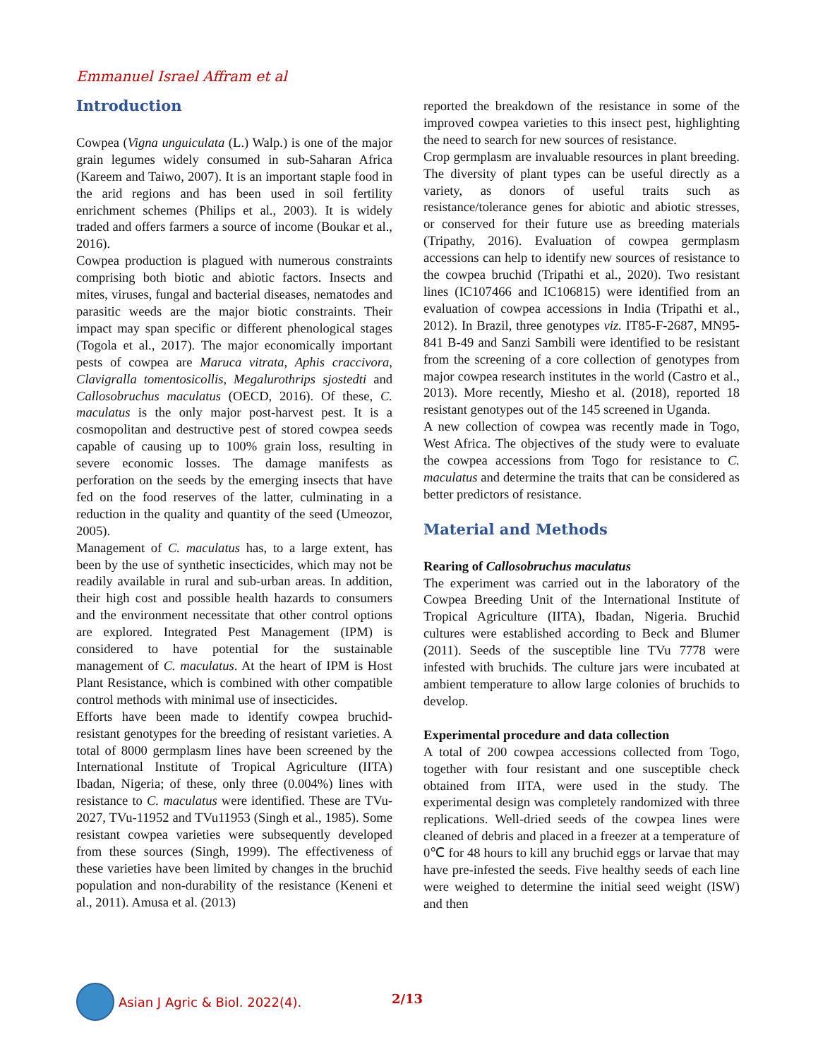Emmanuel Israel Affram et al
Introduction
Cowpea (Vigna unguiculata (L.) Walp.) is one of the major grain legumes widely consumed in sub-Saharan Africa (Kareem and Taiwo, 2007). It is an important staple food in the arid regions and has been used in soil fertility enrichment schemes (Philips et al., 2003). It is widely traded and offers farmers a source of income (Boukar et al., 2016).
Cowpea production is plagued with numerous constraints comprising both biotic and abiotic factors. Insects and mites, viruses, fungal and bacterial diseases, nematodes and parasitic weeds are the major biotic constraints. Their impact may span specific or different phenological stages (Togola et al., 2017). The major economically important pests of cowpea are Maruca vitrata, Aphis craccivora, Clavigralla tomentosicollis, Megalurothrips sjostedti and Callosobruchus maculatus (OECD, 2016). Of these, C. maculatus is the only major post-harvest pest. It is a cosmopolitan and destructive pest of stored cowpea seeds capable of causing up to 100% grain loss, resulting in severe economic losses. The damage manifests as perforation on the seeds by the emerging insects that have fed on the food reserves of the latter, culminating in a reduction in the quality and quantity of the seed (Umeozor, 2005).
Management of C. maculatus has, to a large extent, has been by the use of synthetic insecticides, which may not be readily available in rural and sub-urban areas. In addition, their high cost and possible health hazards to consumers and the environment necessitate that other control options are explored. Integrated Pest Management (IPM) is considered to have potential for the sustainable management of C. maculatus. At the heart of IPM is Host Plant Resistance, which is combined with other compatible control methods with minimal use of insecticides.
Efforts have been made to identify cowpea bruchid-resistant genotypes for the breeding of resistant varieties. A total of 8000 germplasm lines have been screened by the International Institute of Tropical Agriculture (IITA) Ibadan, Nigeria; of these, only three (0.004%) lines with resistance to C. maculatus were identified. These are TVu-2027, TVu-11952 and TVu11953 (Singh et al., 1985). Some resistant cowpea varieties were subsequently developed from these sources (Singh, 1999). The effectiveness of these varieties have been limited by changes in the bruchid population and non-durability of the resistance (Keneni et al., 2011). Amusa et al. (2013)
reported the breakdown of the resistance in some of the improved cowpea varieties to this insect pest, highlighting the need to search for new sources of resistance.
Crop germplasm are invaluable resources in plant breeding. The diversity of plant types can be useful directly as a variety, as donors of useful traits such as resistance/tolerance genes for abiotic and abiotic stresses, or conserved for their future use as breeding materials (Tripathy, 2016). Evaluation of cowpea germplasm accessions can help to identify new sources of resistance to the cowpea bruchid (Tripathi et al., 2020). Two resistant lines (IC107466 and IC106815) were identified from an evaluation of cowpea accessions in India (Tripathi et al., 2012). In Brazil, three genotypes viz. IT85-F-2687, MN95-841 B-49 and Sanzi Sambili were identified to be resistant from the screening of a core collection of genotypes from major cowpea research institutes in the world (Castro et al., 2013). More recently, Miesho et al. (2018), reported 18 resistant genotypes out of the 145 screened in Uganda.
A new collection of cowpea was recently made in Togo, West Africa. The objectives of the study were to evaluate the cowpea accessions from Togo for resistance to C. maculatus and determine the traits that can be considered as better predictors of resistance.
Material and Methods
Rearing of Callosobruchus maculatus
The experiment was carried out in the laboratory of the Cowpea Breeding Unit of the International Institute of Tropical Agriculture (IITA), Ibadan, Nigeria. Bruchid cultures were established according to Beck and Blumer (2011). Seeds of the susceptible line TVu 7778 were infested with bruchids. The culture jars were incubated at ambient temperature to allow large colonies of bruchids to develop.
Experimental procedure and data collection
A total of 200 cowpea accessions collected from Togo, together with four resistant and one susceptible check obtained from IITA, were used in the study. The experimental design was completely randomized with three replications. Well-dried seeds of the cowpea lines were cleaned of debris and placed in a freezer at a temperature of 0℃ for 48 hours to kill any bruchid eggs or larvae that may have pre-infested the seeds. Five healthy seeds of each line were weighed to determine the initial seed weight (ISW) and then
Asian J Agric & Biol. 2022(4).
2/13